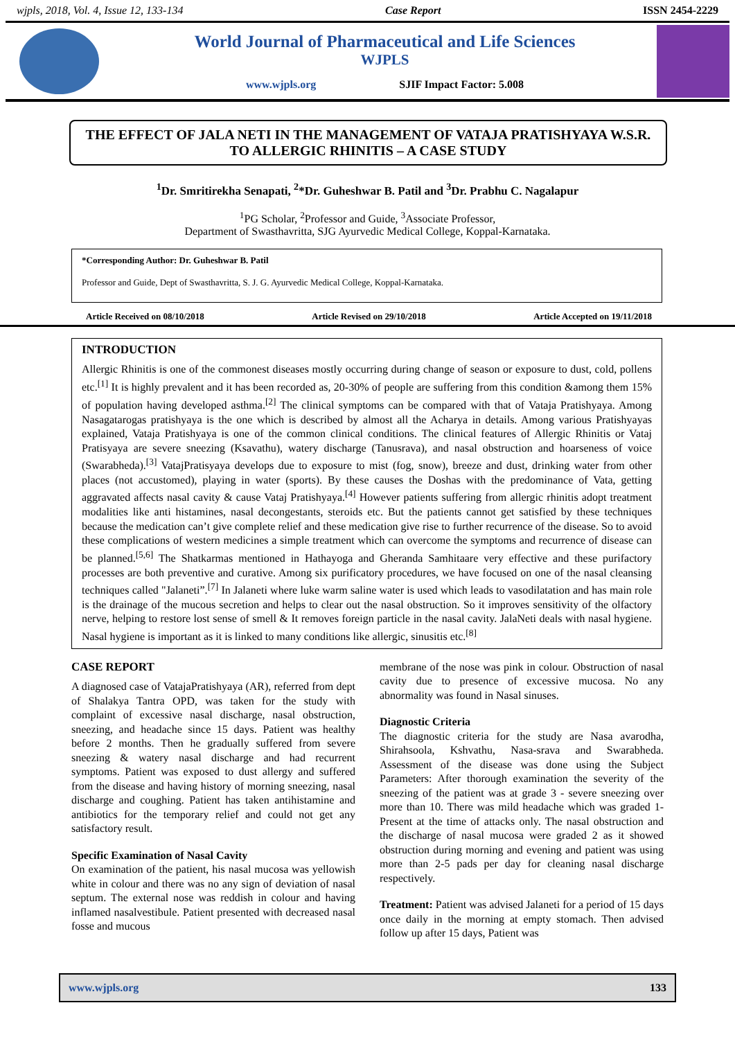wjpls, 2018, Vol. 4, Issue 12, 133-134 Case Report ISSN 2454-2229
World Journal of Pharmaceutical and Life Sciences
WJPLS
www.wjpls.org SJIF Impact Factor: 5.008
THE EFFECT OF JALA NETI IN THE MANAGEMENT OF VATAJA PRATISHYAYA W.S.R. TO ALLERGIC RHINITIS – A CASE STUDY
<sup>1</sup> Dr. Smritirekha Senapati, <sup>2</sup>*Dr. Guheshwar B. Patil and <sup>3</sup>Dr. Prabhu C. Nagalapur
<sup>1</sup> PG Scholar, <sup>2</sup>Professor and Guide, <sup>3</sup>Associate Professor,
Department of Swasthavritta, SJG Ayurvedic Medical College, Koppal-Karnataka.
*Corresponding Author: Dr. Guheshwar B. Patil
Professor and Guide, Dept of Swasthavritta, S. J. G. Ayurvedic Medical College, Koppal-Karnataka.
Article Received on 08/10/2018 Article Revised on 29/10/2018 Article Accepted on 19/11/2018
INTRODUCTION
Allergic Rhinitis is one of the commonest diseases mostly occurring during change of season or exposure to dust, cold, pollens etc.<sup>[1]</sup> It is highly prevalent and it has been recorded as, 20-30% of people are suffering from this condition &among them 15% of population having developed asthma.<sup>[2]</sup> The clinical symptoms can be compared with that of Vataja Pratishyaya. Among Nasagatarogas pratishyaya is the one which is described by almost all the Acharya in details. Among various Pratishyayas explained, Vataja Pratishyaya is one of the common clinical conditions. The clinical features of Allergic Rhinitis or Vataj Pratisyaya are severe sneezing (Ksavathu), watery discharge (Tanusrava), and nasal obstruction and hoarseness of voice (Swarabheda).<sup>[3]</sup> VatajPratisyaya develops due to exposure to mist (fog, snow), breeze and dust, drinking water from other places (not accustomed), playing in water (sports). By these causes the Doshas with the predominance of Vata, getting aggravated affects nasal cavity & cause Vataj Pratishyaya.<sup>[4]</sup> However patients suffering from allergic rhinitis adopt treatment modalities like anti histamines, nasal decongestants, steroids etc. But the patients cannot get satisfied by these techniques because the medication can’t give complete relief and these medication give rise to further recurrence of the disease. So to avoid these complications of western medicines a simple treatment which can overcome the symptoms and recurrence of disease can be planned.<sup>[5,6]</sup> The Shatkarmas mentioned in Hathayoga and Gheranda Samhitaare very effective and these purifactory processes are both preventive and curative. Among six purificatory procedures, we have focused on one of the nasal cleansing techniques called "Jalaneti”.<sup>[7]</sup> In Jalaneti where luke warm saline water is used which leads to vasodilatation and has main role is the drainage of the mucous secretion and helps to clear out the nasal obstruction. So it improves sensitivity of the olfactory nerve, helping to restore lost sense of smell & It removes foreign particle in the nasal cavity. JalaNeti deals with nasal hygiene. Nasal hygiene is important as it is linked to many conditions like allergic, sinusitis etc.<sup>[8]</sup>
CASE REPORT
A diagnosed case of VatajaPratishyaya (AR), referred from dept of Shalakya Tantra OPD, was taken for the study with complaint of excessive nasal discharge, nasal obstruction, sneezing, and headache since 15 days. Patient was healthy before 2 months. Then he gradually suffered from severe sneezing & watery nasal discharge and had recurrent symptoms. Patient was exposed to dust allergy and suffered from the disease and having history of morning sneezing, nasal discharge and coughing. Patient has taken antihistamine and antibiotics for the temporary relief and could not get any satisfactory result.
Specific Examination of Nasal Cavity
On examination of the patient, his nasal mucosa was yellowish white in colour and there was no any sign of deviation of nasal septum. The external nose was reddish in colour and having inflamed nasalvestibule. Patient presented with decreased nasal fosse and mucous
membrane of the nose was pink in colour. Obstruction of nasal cavity due to presence of excessive mucosa. No any abnormality was found in Nasal sinuses.
Diagnostic Criteria
The diagnostic criteria for the study are Nasa avarodha, Shirahsoola, Kshvathu, Nasa-srava and Swarabheda. Assessment of the disease was done using the Subject Parameters: After thorough examination the severity of the sneezing of the patient was at grade 3 - severe sneezing over more than 10. There was mild headache which was graded 1- Present at the time of attacks only. The nasal obstruction and the discharge of nasal mucosa were graded 2 as it showed obstruction during morning and evening and patient was using more than 2-5 pads per day for cleaning nasal discharge respectively.
Treatment: Patient was advised Jalaneti for a period of 15 days once daily in the morning at empty stomach. Then advised follow up after 15 days, Patient was
www.wjpls.org 133